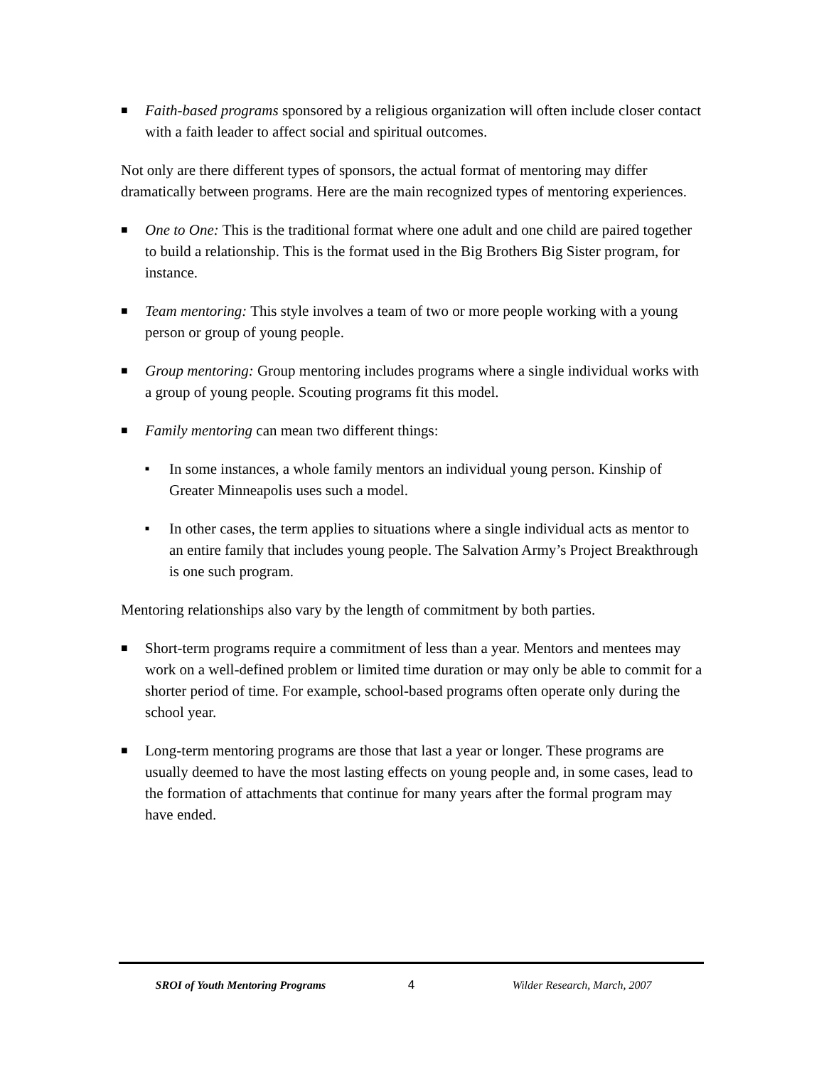■ Faith-based programs sponsored by a religious organization will often include closer contact with a faith leader to affect social and spiritual outcomes.
Not only are there different types of sponsors, the actual format of mentoring may differ dramatically between programs. Here are the main recognized types of mentoring experiences.
■ One to One: This is the traditional format where one adult and one child are paired together to build a relationship. This is the format used in the Big Brothers Big Sister program, for instance.
■ Team mentoring: This style involves a team of two or more people working with a young person or group of young people.
■ Group mentoring: Group mentoring includes programs where a single individual works with a group of young people. Scouting programs fit this model.
■ Family mentoring can mean two different things:
■ In some instances, a whole family mentors an individual young person. Kinship of Greater Minneapolis uses such a model.
■ In other cases, the term applies to situations where a single individual acts as mentor to an entire family that includes young people. The Salvation Army’s Project Breakthrough is one such program.
Mentoring relationships also vary by the length of commitment by both parties.
■ Short-term programs require a commitment of less than a year. Mentors and mentees may work on a well-defined problem or limited time duration or may only be able to commit for a shorter period of time. For example, school-based programs often operate only during the school year.
■ Long-term mentoring programs are those that last a year or longer. These programs are usually deemed to have the most lasting effects on young people and, in some cases, lead to the formation of attachments that continue for many years after the formal program may have ended.
SROI of Youth Mentoring Programs
4 Wilder Research, March, 2007